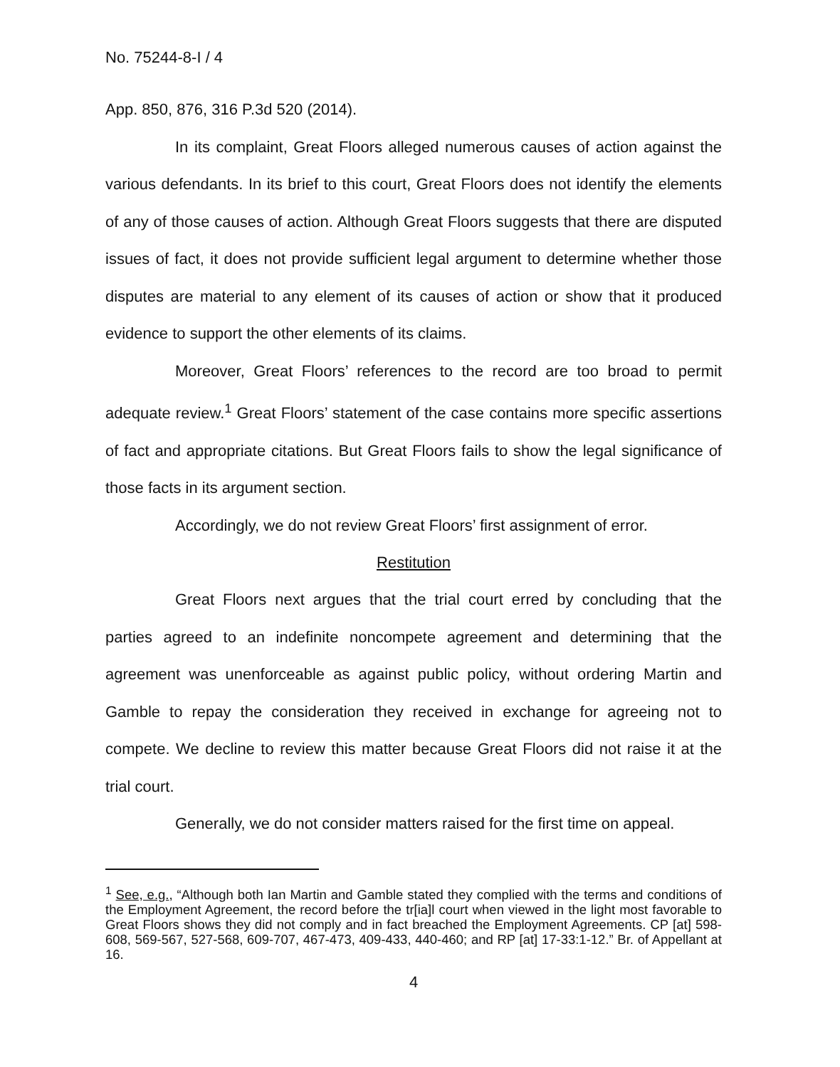No. 75244-8-I / 4
App. 850, 876, 316 P.3d 520 (2014).
In its complaint, Great Floors alleged numerous causes of action against the various defendants. In its brief to this court, Great Floors does not identify the elements of any of those causes of action. Although Great Floors suggests that there are disputed issues of fact, it does not provide sufficient legal argument to determine whether those disputes are material to any element of its causes of action or show that it produced evidence to support the other elements of its claims.
Moreover, Great Floors’ references to the record are too broad to permit adequate review.<sup>1</sup> Great Floors’ statement of the case contains more specific assertions of fact and appropriate citations. But Great Floors fails to show the legal significance of those facts in its argument section.
Accordingly, we do not review Great Floors’ first assignment of error.
Restitution
Great Floors next argues that the trial court erred by concluding that the parties agreed to an indefinite noncompete agreement and determining that the agreement was unenforceable as against public policy, without ordering Martin and Gamble to repay the consideration they received in exchange for agreeing not to compete. We decline to review this matter because Great Floors did not raise it at the trial court.
Generally, we do not consider matters raised for the first time on appeal.
<sup>1</sup> See, e.g., “Although both Ian Martin and Gamble stated they complied with the terms and conditions of the Employment Agreement, the record before the tr[ia]l court when viewed in the light most favorable to Great Floors shows they did not comply and in fact breached the Employment Agreements. CP [at] 598-608, 569-567, 527-568, 609-707, 467-473, 409-433, 440-460; and RP [at] 17-33:1-12.” Br. of Appellant at 16.
4